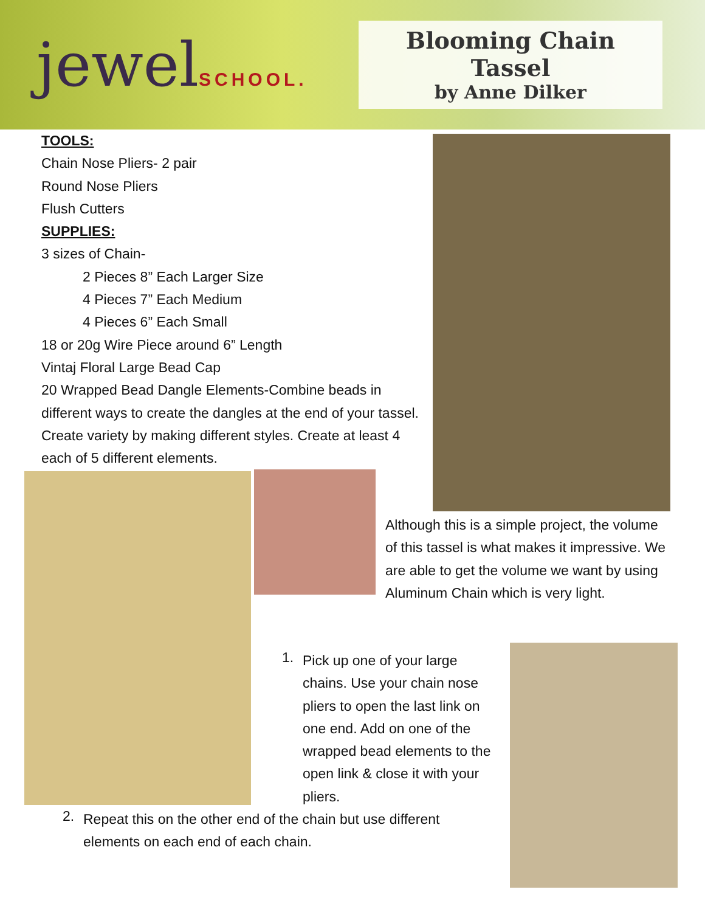jewelSCHOOL.
Blooming Chain Tassel
by Anne Dilker
TOOLS:
Chain Nose Pliers- 2 pair
Round Nose Pliers
Flush Cutters
SUPPLIES:
3 sizes of Chain-
2 Pieces 8” Each Larger Size
4 Pieces 7” Each Medium
4 Pieces 6” Each Small
18 or 20g Wire Piece around 6” Length
Vintaj Floral Large Bead Cap
20 Wrapped Bead Dangle Elements-Combine beads in different ways to create the dangles at the end of your tassel. Create variety by making different styles. Create at least 4 each of 5 different elements.
Although this is a simple project, the volume of this tassel is what makes it impressive. We are able to get the volume we want by using Aluminum Chain which is very light.
1.
Pick up one of your large chains. Use your chain nose pliers to open the last link on one end. Add on one of the wrapped bead elements to the open link & close it with your pliers.
2.
Repeat this on the other end of the chain but use different elements on each end of each chain.